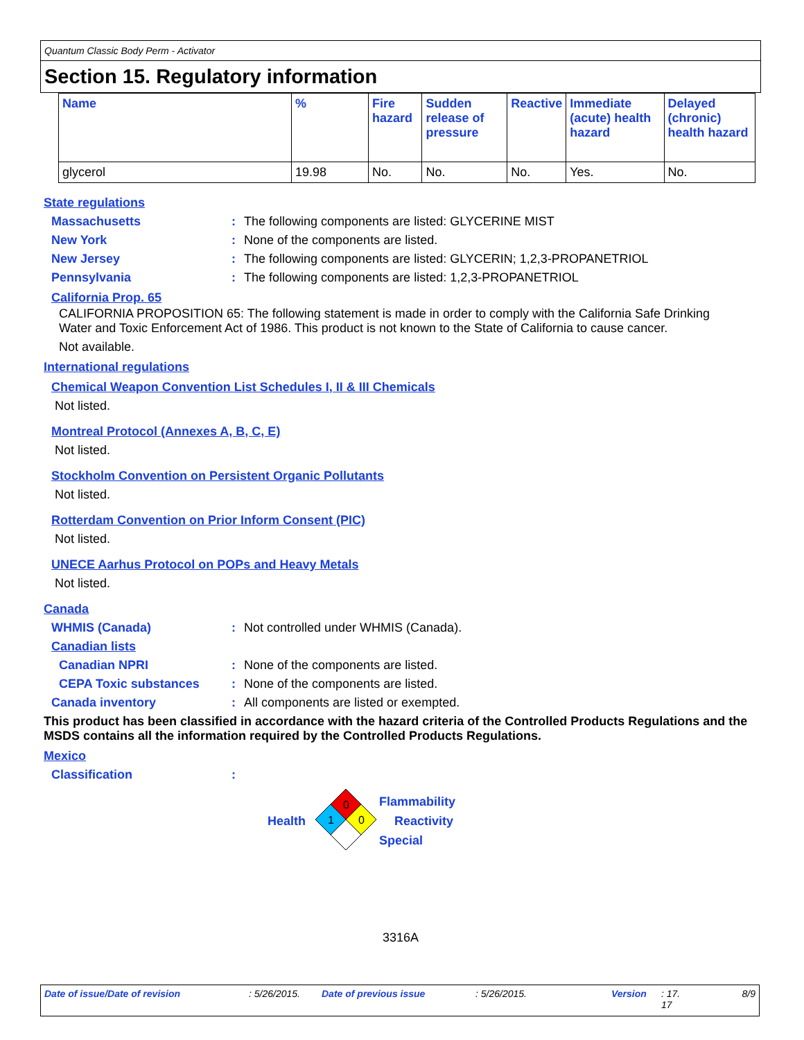Quantum Classic Body Perm - Activator
Section 15. Regulatory information
| Name | % | Fire hazard | Sudden release of pressure | Reactive | Immediate (acute) health hazard | Delayed (chronic) health hazard |
| --- | --- | --- | --- | --- | --- | --- |
| glycerol | 19.98 | No. | No. | No. | Yes. | No. |
State regulations
Massachusetts: The following components are listed: GLYCERINE MIST
New York: None of the components are listed.
New Jersey: The following components are listed: GLYCERIN; 1,2,3-PROPANETRIOL
Pennsylvania: The following components are listed: 1,2,3-PROPANETRIOL
California Prop. 65
CALIFORNIA PROPOSITION 65: The following statement is made in order to comply with the California Safe Drinking Water and Toxic Enforcement Act of 1986. This product is not known to the State of California to cause cancer.
Not available.
International regulations
Chemical Weapon Convention List Schedules I, II & III Chemicals
Not listed.
Montreal Protocol (Annexes A, B, C, E)
Not listed.
Stockholm Convention on Persistent Organic Pollutants
Not listed.
Rotterdam Convention on Prior Inform Consent (PIC)
Not listed.
UNECE Aarhus Protocol on POPs and Heavy Metals
Not listed.
Canada
WHMIS (Canada): Not controlled under WHMIS (Canada).
Canadian lists
Canadian NPRI: None of the components are listed.
CEPA Toxic substances: None of the components are listed.
Canada inventory: All components are listed or exempted.
This product has been classified in accordance with the hazard criteria of the Controlled Products Regulations and the MSDS contains all the information required by the Controlled Products Regulations.
Mexico
Classification:
Health
0
1
0
Flammability
Reactivity
Special
3316A
Date of issue/Date of revision: 5/26/2015. Date of previous issue: 5/26/2015. Version: 17.
17 8/9